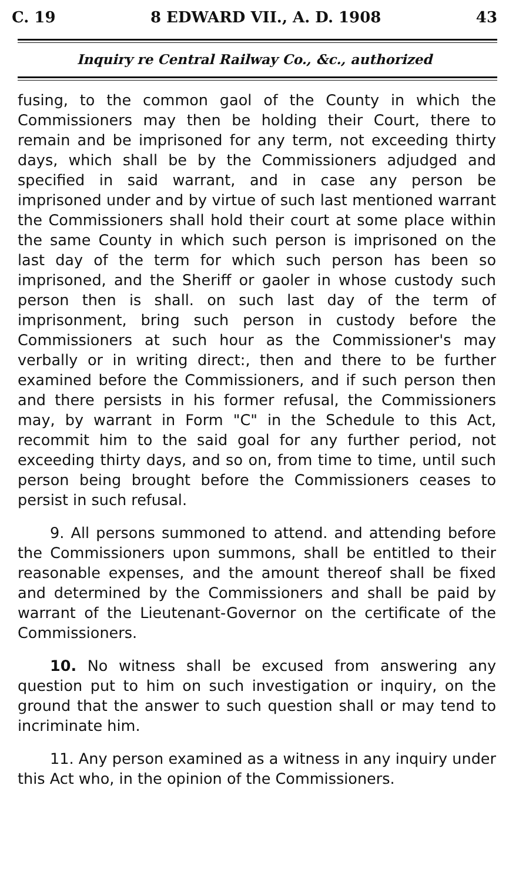C. 19 8 EDWARD VII., A. D. 1908 43
Inquiry re Central Railway Co., &c., authorized
fusing, to the common gaol of the County in which the Commissioners may then be holding their Court, there to remain and be imprisoned for any term, not exceeding thirty days, which shall be by the Commissioners adjudged and specified in said warrant, and in case any person be imprisoned under and by virtue of such last mentioned warrant the Commissioners shall hold their court at some place within the same County in which such person is imprisoned on the last day of the term for which such person has been so imprisoned, and the Sheriff or gaoler in whose custody such person then is shall. on such last day of the term of imprisonment, bring such person in custody before the Commissioners at such hour as the Commissioner's may verbally or in writing direct:, then and there to be further examined before the Commissioners, and if such person then and there persists in his former refusal, the Commissioners may, by warrant in Form "C" in the Schedule to this Act, recommit him to the said goal for any further period, not exceeding thirty days, and so on, from time to time, until such person being brought before the Commissioners ceases to persist in such refusal.
9. All persons summoned to attend. and attending before the Commissioners upon summons, shall be entitled to their reasonable expenses, and the amount thereof shall be fixed and determined by the Commissioners and shall be paid by warrant of the Lieutenant-Governor on the certificate of the Commissioners.
10. No witness shall be excused from answering any question put to him on such investigation or inquiry, on the ground that the answer to such question shall or may tend to incriminate him.
11. Any person examined as a witness in any inquiry under this Act who, in the opinion of the Commissioners.